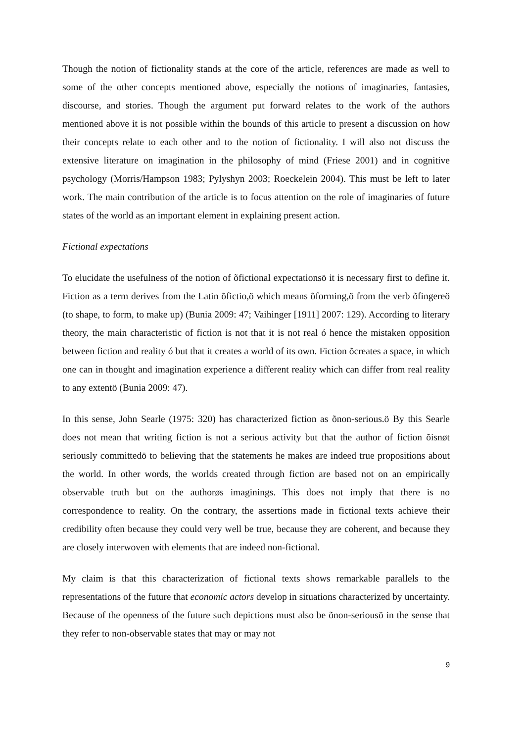Though the notion of fictionality stands at the core of the article, references are made as well to some of the other concepts mentioned above, especially the notions of imaginaries, fantasies, discourse, and stories. Though the argument put forward relates to the work of the authors mentioned above it is not possible within the bounds of this article to present a discussion on how their concepts relate to each other and to the notion of fictionality. I will also not discuss the extensive literature on imagination in the philosophy of mind (Friese 2001) and in cognitive psychology (Morris/Hampson 1983; Pylyshyn 2003; Roeckelein 2004). This must be left to later work. The main contribution of the article is to focus attention on the role of imaginaries of future states of the world as an important element in explaining present action.
Fictional expectations
To elucidate the usefulness of the notion of õfictional expectationsö it is necessary first to define it. Fiction as a term derives from the Latin õfictio,ö which means õforming,ö from the verb õfingereö (to shape, to form, to make up) (Bunia 2009: 47; Vaihinger [1911] 2007: 129). According to literary theory, the main characteristic of fiction is not that it is not real ó hence the mistaken opposition between fiction and reality ó but that it creates a world of its own. Fiction õcreates a space, in which one can in thought and imagination experience a different reality which can differ from real reality to any extentö (Bunia 2009: 47).
In this sense, John Searle (1975: 320) has characterized fiction as õnon-serious.ö By this Searle does not mean that writing fiction is not a serious activity but that the author of fiction õisnøt seriously committedö to believing that the statements he makes are indeed true propositions about the world. In other words, the worlds created through fiction are based not on an empirically observable truth but on the authorøs imaginings. This does not imply that there is no correspondence to reality. On the contrary, the assertions made in fictional texts achieve their credibility often because they could very well be true, because they are coherent, and because they are closely interwoven with elements that are indeed non-fictional.
My claim is that this characterization of fictional texts shows remarkable parallels to the representations of the future that economic actors develop in situations characterized by uncertainty. Because of the openness of the future such depictions must also be õnon-seriousö in the sense that they refer to non-observable states that may or may not
9